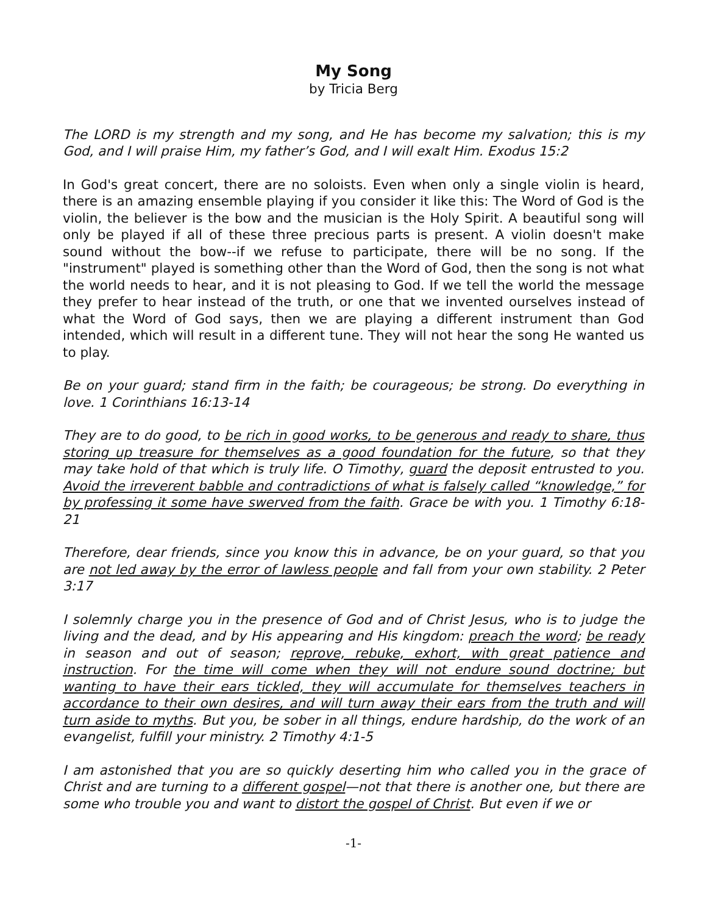My Song
by Tricia Berg
The LORD is my strength and my song, and He has become my salvation; this is my God, and I will praise Him, my father’s God, and I will exalt Him. Exodus 15:2
In God's great concert, there are no soloists. Even when only a single violin is heard, there is an amazing ensemble playing if you consider it like this: The Word of God is the violin, the believer is the bow and the musician is the Holy Spirit. A beautiful song will only be played if all of these three precious parts is present. A violin doesn't make sound without the bow--if we refuse to participate, there will be no song. If the "instrument" played is something other than the Word of God, then the song is not what the world needs to hear, and it is not pleasing to God. If we tell the world the message they prefer to hear instead of the truth, or one that we invented ourselves instead of what the Word of God says, then we are playing a different instrument than God intended, which will result in a different tune. They will not hear the song He wanted us to play.
Be on your guard; stand firm in the faith; be courageous; be strong. Do everything in love. 1 Corinthians 16:13-14
They are to do good, to be rich in good works, to be generous and ready to share, thus storing up treasure for themselves as a good foundation for the future, so that they may take hold of that which is truly life. O Timothy, guard the deposit entrusted to you. Avoid the irreverent babble and contradictions of what is falsely called “knowledge,” for by professing it some have swerved from the faith. Grace be with you. 1 Timothy 6:18-21
Therefore, dear friends, since you know this in advance, be on your guard, so that you are not led away by the error of lawless people and fall from your own stability. 2 Peter 3:17
I solemnly charge you in the presence of God and of Christ Jesus, who is to judge the living and the dead, and by His appearing and His kingdom: preach the word; be ready in season and out of season; reprove, rebuke, exhort, with great patience and instruction. For the time will come when they will not endure sound doctrine; but wanting to have their ears tickled, they will accumulate for themselves teachers in accordance to their own desires, and will turn away their ears from the truth and will turn aside to myths. But you, be sober in all things, endure hardship, do the work of an evangelist, fulfill your ministry. 2 Timothy 4:1-5
I am astonished that you are so quickly deserting him who called you in the grace of Christ and are turning to a different gospel—not that there is another one, but there are some who trouble you and want to distort the gospel of Christ. But even if we or
-1-